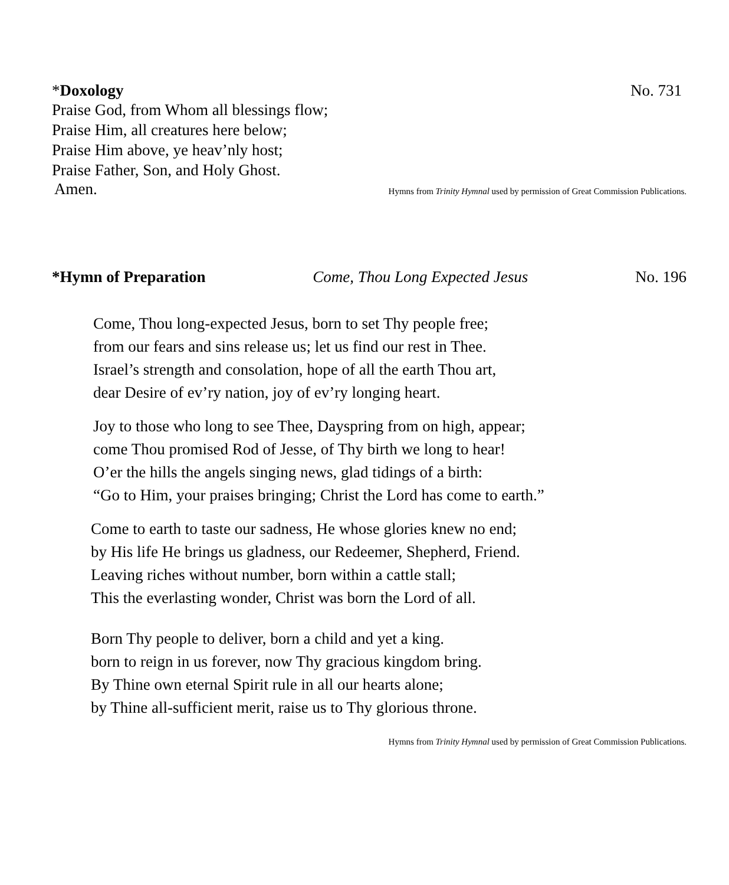*Doxology No. 731
Praise God, from Whom all blessings flow;
Praise Him, all creatures here below;
Praise Him above, ye heav’nly host;
Praise Father, Son, and Holy Ghost.
Amen. Hymns from Trinity Hymnal used by permission of Great Commission Publications.
*Hymn of Preparation Come, Thou Long Expected Jesus No. 196
Come, Thou long-expected Jesus, born to set Thy people free;
from our fears and sins release us; let us find our rest in Thee.
Israel’s strength and consolation, hope of all the earth Thou art,
dear Desire of ev’ry nation, joy of ev’ry longing heart.
Joy to those who long to see Thee, Dayspring from on high, appear;
come Thou promised Rod of Jesse, of Thy birth we long to hear!
O’er the hills the angels singing news, glad tidings of a birth:
“Go to Him, your praises bringing; Christ the Lord has come to earth.”
Come to earth to taste our sadness, He whose glories knew no end;
by His life He brings us gladness, our Redeemer, Shepherd, Friend.
Leaving riches without number, born within a cattle stall;
This the everlasting wonder, Christ was born the Lord of all.
Born Thy people to deliver, born a child and yet a king.
born to reign in us forever, now Thy gracious kingdom bring.
By Thine own eternal Spirit rule in all our hearts alone;
by Thine all-sufficient merit, raise us to Thy glorious throne.
Hymns from Trinity Hymnal used by permission of Great Commission Publications.